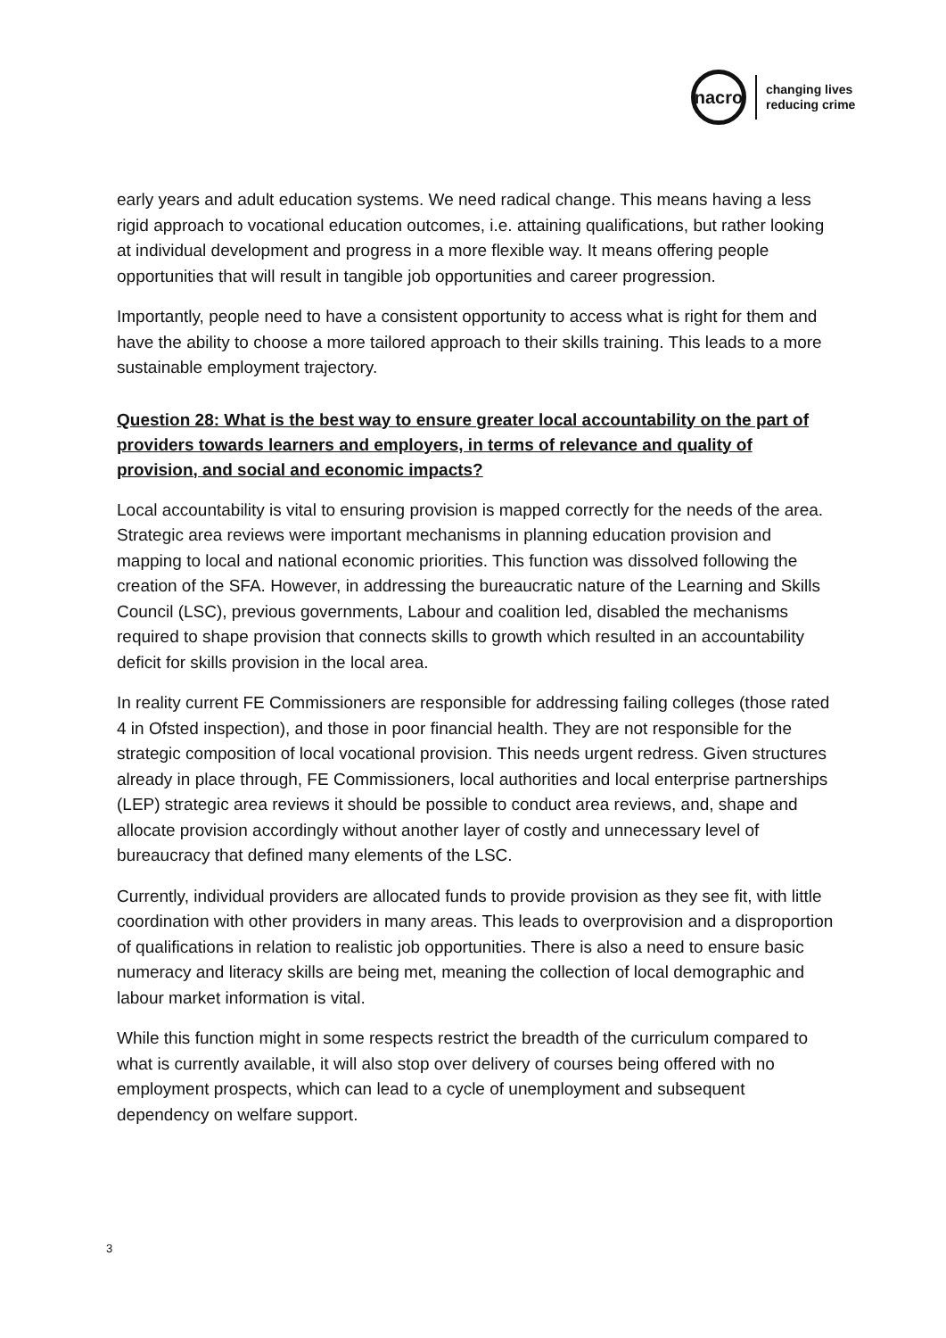nacro
changing lives
reducing crime
early years and adult education systems. We need radical change. This means having a less rigid approach to vocational education outcomes, i.e. attaining qualifications, but rather looking at individual development and progress in a more flexible way. It means offering people opportunities that will result in tangible job opportunities and career progression.
Importantly, people need to have a consistent opportunity to access what is right for them and have the ability to choose a more tailored approach to their skills training. This leads to a more sustainable employment trajectory.
Question 28: What is the best way to ensure greater local accountability on the part of providers towards learners and employers, in terms of relevance and quality of provision, and social and economic impacts?
Local accountability is vital to ensuring provision is mapped correctly for the needs of the area. Strategic area reviews were important mechanisms in planning education provision and mapping to local and national economic priorities. This function was dissolved following the creation of the SFA. However, in addressing the bureaucratic nature of the Learning and Skills Council (LSC), previous governments, Labour and coalition led, disabled the mechanisms required to shape provision that connects skills to growth which resulted in an accountability deficit for skills provision in the local area.
In reality current FE Commissioners are responsible for addressing failing colleges (those rated 4 in Ofsted inspection), and those in poor financial health. They are not responsible for the strategic composition of local vocational provision. This needs urgent redress. Given structures already in place through, FE Commissioners, local authorities and local enterprise partnerships (LEP) strategic area reviews it should be possible to conduct area reviews, and, shape and allocate provision accordingly without another layer of costly and unnecessary level of bureaucracy that defined many elements of the LSC.
Currently, individual providers are allocated funds to provide provision as they see fit, with little coordination with other providers in many areas. This leads to overprovision and a disproportion of qualifications in relation to realistic job opportunities. There is also a need to ensure basic numeracy and literacy skills are being met, meaning the collection of local demographic and labour market information is vital.
While this function might in some respects restrict the breadth of the curriculum compared to what is currently available, it will also stop over delivery of courses being offered with no employment prospects, which can lead to a cycle of unemployment and subsequent dependency on welfare support.
3